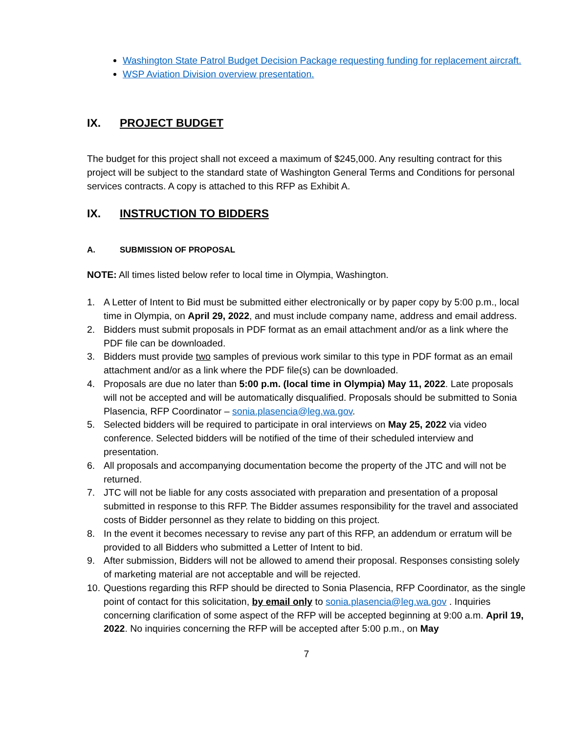Washington State Patrol Budget Decision Package requesting funding for replacement aircraft.
WSP Aviation Division overview presentation.
IX. PROJECT BUDGET
The budget for this project shall not exceed a maximum of $245,000. Any resulting contract for this project will be subject to the standard state of Washington General Terms and Conditions for personal services contracts. A copy is attached to this RFP as Exhibit A.
IX. INSTRUCTION TO BIDDERS
A. SUBMISSION OF PROPOSAL
NOTE: All times listed below refer to local time in Olympia, Washington.
1. A Letter of Intent to Bid must be submitted either electronically or by paper copy by 5:00 p.m., local time in Olympia, on April 29, 2022, and must include company name, address and email address.
2. Bidders must submit proposals in PDF format as an email attachment and/or as a link where the PDF file can be downloaded.
3. Bidders must provide two samples of previous work similar to this type in PDF format as an email attachment and/or as a link where the PDF file(s) can be downloaded.
4. Proposals are due no later than 5:00 p.m. (local time in Olympia) May 11, 2022. Late proposals will not be accepted and will be automatically disqualified. Proposals should be submitted to Sonia Plasencia, RFP Coordinator – sonia.plasencia@leg.wa.gov.
5. Selected bidders will be required to participate in oral interviews on May 25, 2022 via video conference. Selected bidders will be notified of the time of their scheduled interview and presentation.
6. All proposals and accompanying documentation become the property of the JTC and will not be returned.
7. JTC will not be liable for any costs associated with preparation and presentation of a proposal submitted in response to this RFP. The Bidder assumes responsibility for the travel and associated costs of Bidder personnel as they relate to bidding on this project.
8. In the event it becomes necessary to revise any part of this RFP, an addendum or erratum will be provided to all Bidders who submitted a Letter of Intent to bid.
9. After submission, Bidders will not be allowed to amend their proposal. Responses consisting solely of marketing material are not acceptable and will be rejected.
10. Questions regarding this RFP should be directed to Sonia Plasencia, RFP Coordinator, as the single point of contact for this solicitation, by email only to sonia.plasencia@leg.wa.gov . Inquiries concerning clarification of some aspect of the RFP will be accepted beginning at 9:00 a.m. April 19, 2022. No inquiries concerning the RFP will be accepted after 5:00 p.m., on May
7